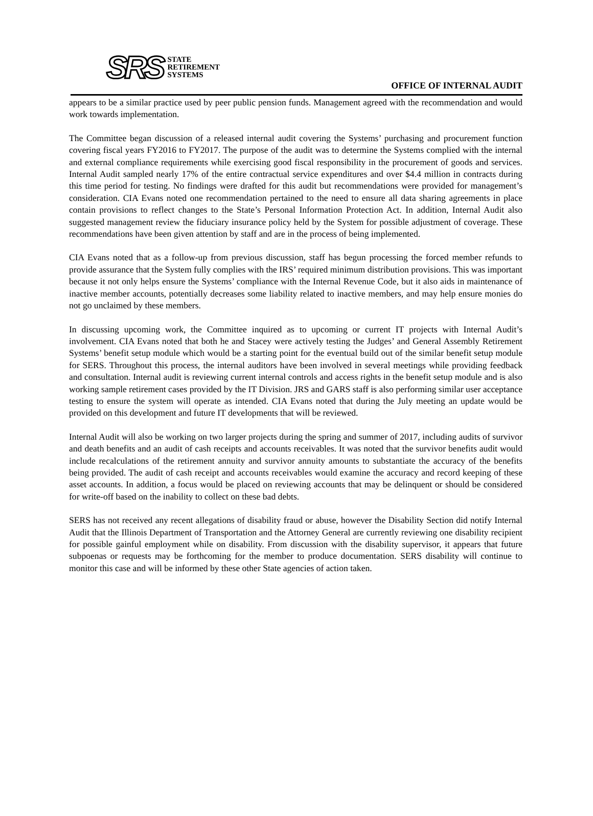SRS
STATE
RETIREMENT
SYSTEMS
OFFICE OF INTERNAL AUDIT
appears to be a similar practice used by peer public pension funds. Management agreed with the recommendation and would work towards implementation.
The Committee began discussion of a released internal audit covering the Systems’ purchasing and procurement function covering fiscal years FY2016 to FY2017. The purpose of the audit was to determine the Systems complied with the internal and external compliance requirements while exercising good fiscal responsibility in the procurement of goods and services. Internal Audit sampled nearly 17% of the entire contractual service expenditures and over $4.4 million in contracts during this time period for testing. No findings were drafted for this audit but recommendations were provided for management’s consideration. CIA Evans noted one recommendation pertained to the need to ensure all data sharing agreements in place contain provisions to reflect changes to the State’s Personal Information Protection Act. In addition, Internal Audit also suggested management review the fiduciary insurance policy held by the System for possible adjustment of coverage. These recommendations have been given attention by staff and are in the process of being implemented.
CIA Evans noted that as a follow-up from previous discussion, staff has begun processing the forced member refunds to provide assurance that the System fully complies with the IRS’ required minimum distribution provisions. This was important because it not only helps ensure the Systems’ compliance with the Internal Revenue Code, but it also aids in maintenance of inactive member accounts, potentially decreases some liability related to inactive members, and may help ensure monies do not go unclaimed by these members.
In discussing upcoming work, the Committee inquired as to upcoming or current IT projects with Internal Audit’s involvement. CIA Evans noted that both he and Stacey were actively testing the Judges’ and General Assembly Retirement Systems’ benefit setup module which would be a starting point for the eventual build out of the similar benefit setup module for SERS. Throughout this process, the internal auditors have been involved in several meetings while providing feedback and consultation. Internal audit is reviewing current internal controls and access rights in the benefit setup module and is also working sample retirement cases provided by the IT Division. JRS and GARS staff is also performing similar user acceptance testing to ensure the system will operate as intended. CIA Evans noted that during the July meeting an update would be provided on this development and future IT developments that will be reviewed.
Internal Audit will also be working on two larger projects during the spring and summer of 2017, including audits of survivor and death benefits and an audit of cash receipts and accounts receivables. It was noted that the survivor benefits audit would include recalculations of the retirement annuity and survivor annuity amounts to substantiate the accuracy of the benefits being provided. The audit of cash receipt and accounts receivables would examine the accuracy and record keeping of these asset accounts. In addition, a focus would be placed on reviewing accounts that may be delinquent or should be considered for write-off based on the inability to collect on these bad debts.
SERS has not received any recent allegations of disability fraud or abuse, however the Disability Section did notify Internal Audit that the Illinois Department of Transportation and the Attorney General are currently reviewing one disability recipient for possible gainful employment while on disability. From discussion with the disability supervisor, it appears that future subpoenas or requests may be forthcoming for the member to produce documentation. SERS disability will continue to monitor this case and will be informed by these other State agencies of action taken.